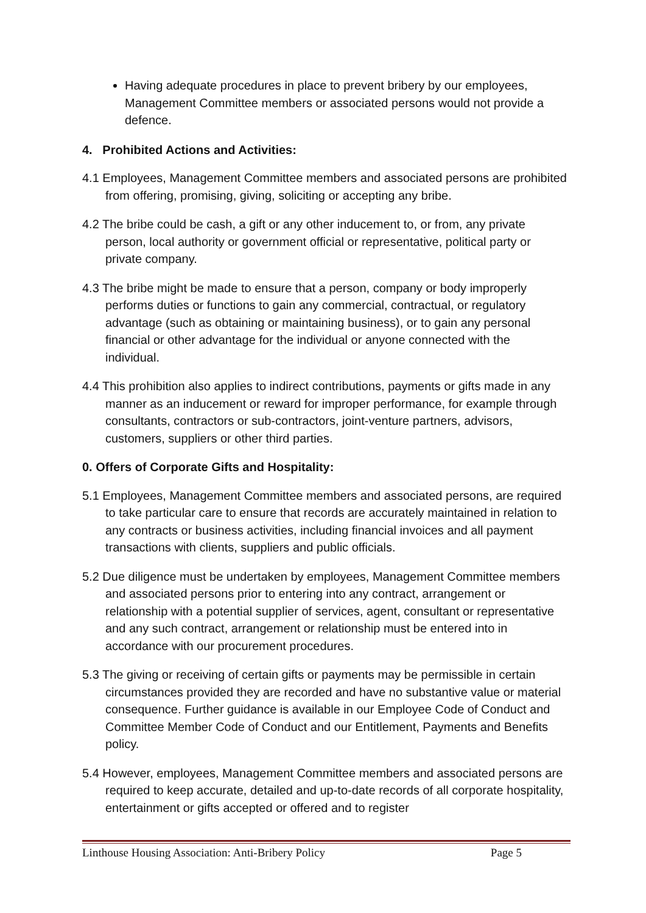Having adequate procedures in place to prevent bribery by our employees, Management Committee members or associated persons would not provide a defence.
4. Prohibited Actions and Activities:
4.1 Employees, Management Committee members and associated persons are prohibited from offering, promising, giving, soliciting or accepting any bribe.
4.2 The bribe could be cash, a gift or any other inducement to, or from, any private person, local authority or government official or representative, political party or private company.
4.3 The bribe might be made to ensure that a person, company or body improperly performs duties or functions to gain any commercial, contractual, or regulatory advantage (such as obtaining or maintaining business), or to gain any personal financial or other advantage for the individual or anyone connected with the individual.
4.4 This prohibition also applies to indirect contributions, payments or gifts made in any manner as an inducement or reward for improper performance, for example through consultants, contractors or sub-contractors, joint-venture partners, advisors, customers, suppliers or other third parties.
0. Offers of Corporate Gifts and Hospitality:
5.1 Employees, Management Committee members and associated persons, are required to take particular care to ensure that records are accurately maintained in relation to any contracts or business activities, including financial invoices and all payment transactions with clients, suppliers and public officials.
5.2 Due diligence must be undertaken by employees, Management Committee members and associated persons prior to entering into any contract, arrangement or relationship with a potential supplier of services, agent, consultant or representative and any such contract, arrangement or relationship must be entered into in accordance with our procurement procedures.
5.3 The giving or receiving of certain gifts or payments may be permissible in certain circumstances provided they are recorded and have no substantive value or material consequence. Further guidance is available in our Employee Code of Conduct and Committee Member Code of Conduct and our Entitlement, Payments and Benefits policy.
5.4 However, employees, Management Committee members and associated persons are required to keep accurate, detailed and up-to-date records of all corporate hospitality, entertainment or gifts accepted or offered and to register
Linthouse Housing Association: Anti-Bribery Policy Page 5